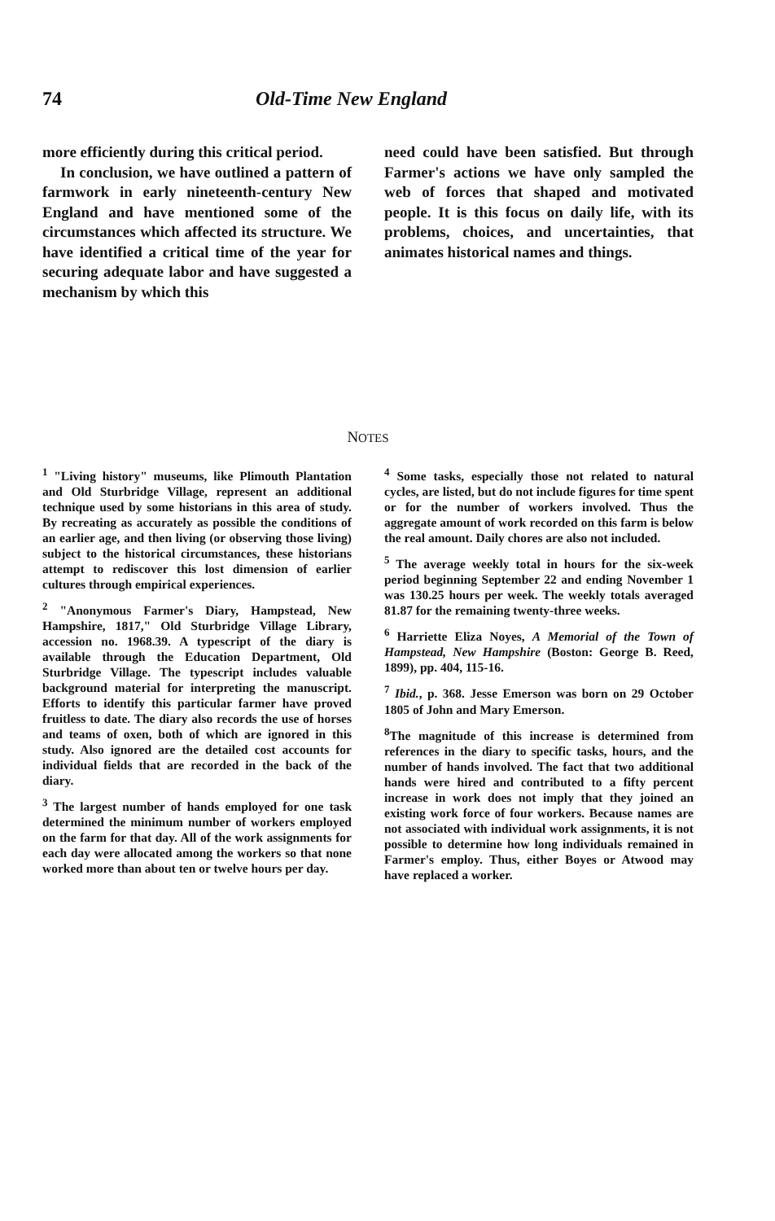74 Old-Time New England
more efficiently during this critical period.
In conclusion, we have outlined a pattern of farmwork in early nineteenth-century New England and have mentioned some of the circumstances which affected its structure. We have identified a critical time of the year for securing adequate labor and have suggested a mechanism by which this
need could have been satisfied. But through Farmer's actions we have only sampled the web of forces that shaped and motivated people. It is this focus on daily life, with its problems, choices, and uncertainties, that animates historical names and things.
NOTES
<sup>1</sup> "Living history" museums, like Plimouth Plantation and Old Sturbridge Village, represent an additional technique used by some historians in this area of study. By recreating as accurately as possible the conditions of an earlier age, and then living (or observing those living) subject to the historical circumstances, these historians attempt to rediscover this lost dimension of earlier cultures through empirical experiences.
<sup>2</sup> "Anonymous Farmer's Diary, Hampstead, New Hampshire, 1817," Old Sturbridge Village Library, accession no. 1968.39. A typescript of the diary is available through the Education Department, Old Sturbridge Village. The typescript includes valuable background material for interpreting the manuscript. Efforts to identify this particular farmer have proved fruitless to date. The diary also records the use of horses and teams of oxen, both of which are ignored in this study. Also ignored are the detailed cost accounts for individual fields that are recorded in the back of the diary.
<sup>3</sup> The largest number of hands employed for one task determined the minimum number of workers employed on the farm for that day. All of the work assignments for each day were allocated among the workers so that none worked more than about ten or twelve hours per day.
<sup>4</sup> Some tasks, especially those not related to natural cycles, are listed, but do not include figures for time spent or for the number of workers involved. Thus the aggregate amount of work recorded on this farm is below the real amount. Daily chores are also not included.
<sup>5</sup> The average weekly total in hours for the six-week period beginning September 22 and ending November 1 was 130.25 hours per week. The weekly totals averaged 81.87 for the remaining twenty-three weeks.
<sup>6</sup> Harriette Eliza Noyes, A Memorial of the Town of Hampstead, New Hampshire (Boston: George B. Reed, 1899), pp. 404, 115-16.
<sup>7</sup> Ibid., p. 368. Jesse Emerson was born on 29 October 1805 of John and Mary Emerson.
<sup>8</sup> The magnitude of this increase is determined from references in the diary to specific tasks, hours, and the number of hands involved. The fact that two additional hands were hired and contributed to a fifty percent increase in work does not imply that they joined an existing work force of four workers. Because names are not associated with individual work assignments, it is not possible to determine how long individuals remained in Farmer's employ. Thus, either Boyes or Atwood may have replaced a worker.